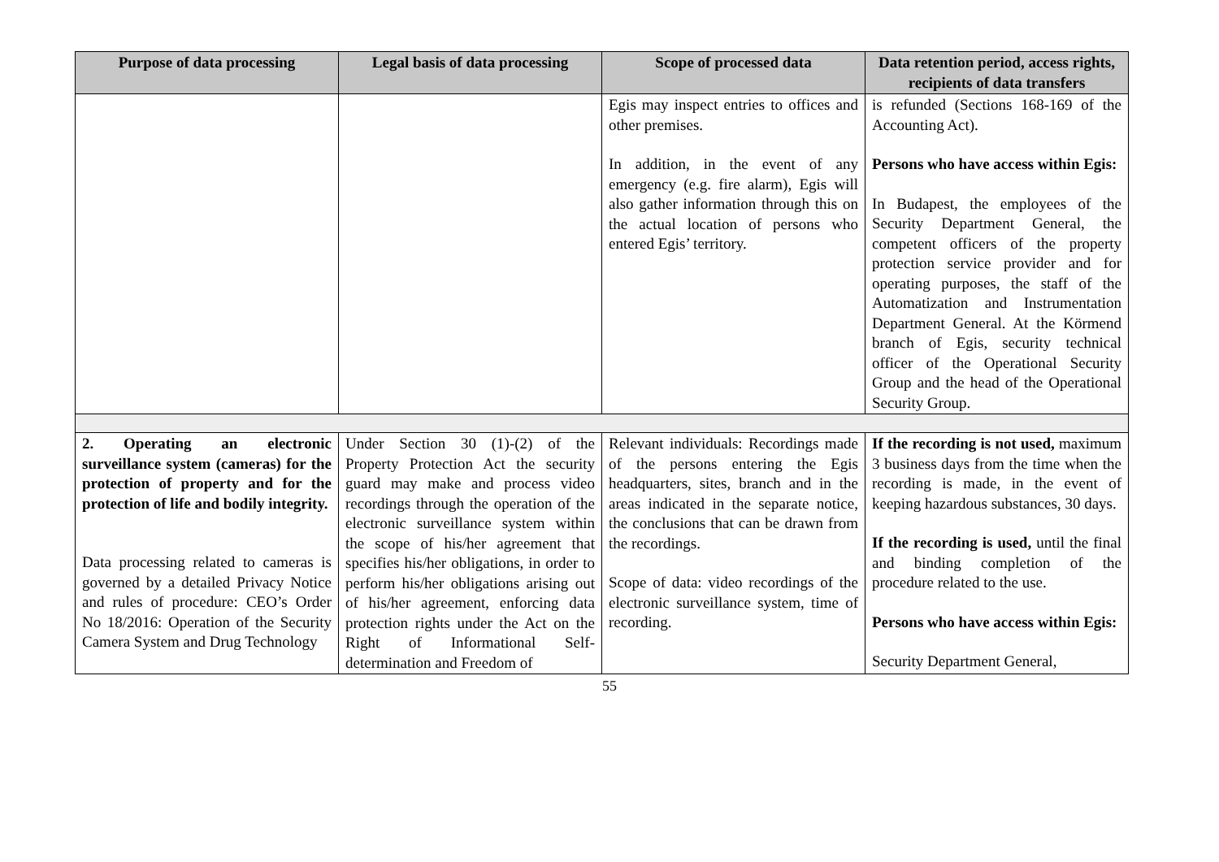| Purpose of data processing | Legal basis of data processing | Scope of processed data | Data retention period, access rights, recipients of data transfers |
| --- | --- | --- | --- |
| | | Egis may inspect entries to offices and other premises. In addition, in the event of any emergency (e.g. fire alarm), Egis will also gather information through this on the actual location of persons who entered Egis’ territory. | is refunded (Sections 168-169 of the Accounting Act). Persons who have access within Egis: In Budapest, the employees of the Security Department General, the competent officers of the property protection service provider and for operating purposes, the staff of the Automatization and Instrumentation Department General. At the Körmend branch of Egis, security technical officer of the Operational Security Group and the head of the Operational Security Group. |
| 2. Operating an electronic surveillance system (cameras) for the protection of property and for the protection of life and bodily integrity. Data processing related to cameras is governed by a detailed Privacy Notice and rules of procedure: CEO’s Order No 18/2016: Operation of the Security Camera System and Drug Technology | Under Section 30 (1)-(2) of the Property Protection Act the security guard may make and process video recordings through the operation of the electronic surveillance system within the scope of his/her agreement that specifies his/her obligations, in order to perform his/her obligations arising out of his/her agreement, enforcing data protection rights under the Act on the Right of Informational Self-determination and Freedom of | Relevant individuals: Recordings made of the persons entering the Egis headquarters, sites, branch and in the areas indicated in the separate notice, the conclusions that can be drawn from the recordings. Scope of data: video recordings of the electronic surveillance system, time of recording. | If the recording is not used, maximum 3 business days from the time when the recording is made, in the event of keeping hazardous substances, 30 days. If the recording is used, until the final and binding completion of the procedure related to the use. Persons who have access within Egis: Security Department General, |
55